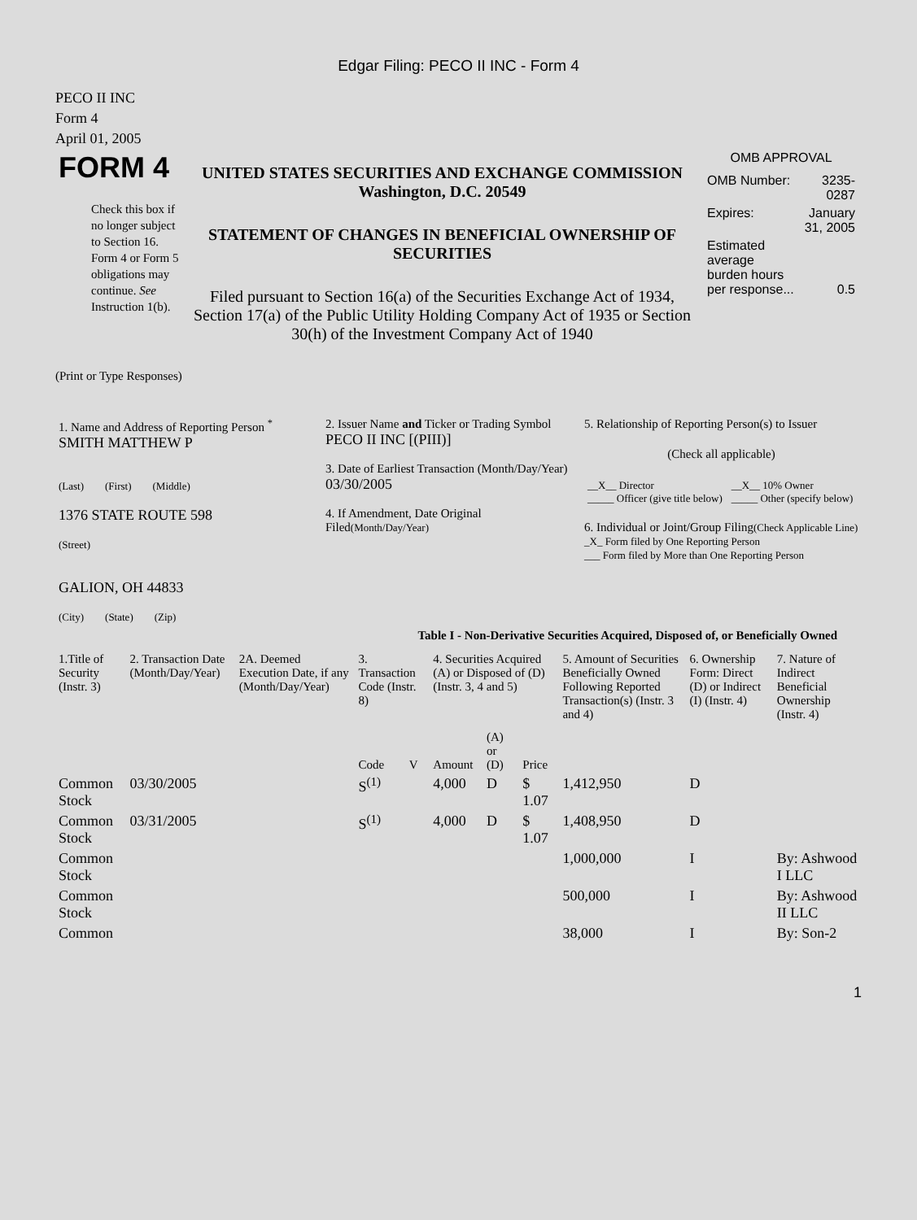Edgar Filing: PECO II INC - Form 4
PECO II INC
Form 4
April 01, 2005
| FORM 4 Check this box if no longer subject to Section 16. Form 4 or Form 5 obligations may continue. See Instruction 1(b). | UNITED STATES SECURITIES AND EXCHANGE COMMISSION Washington, D.C. 20549 STATEMENT OF CHANGES IN BENEFICIAL OWNERSHIP OF SECURITIES Filed pursuant to Section 16(a) of the Securities Exchange Act of 1934, Section 17(a) of the Public Utility Holding Company Act of 1935 or Section 30(h) of the Investment Company Act of 1940 | OMB APPROVAL / OMB Number: / 3235-0287 / / Expires: / January 31, 2005 / / Estimated average burden hours per response... / 0.5 / |
(Print or Type Responses)
| 1. Name and Address of Reporting Person <sup>*</sup> SMITH MATTHEW P (Last) (First) (Middle) 1376 STATE ROUTE 598 (Street) GALION, OH 44833 (City) (State) (Zip) | 2. Issuer Name and Ticker or Trading Symbol PECO II INC [(PIII)] 3. Date of Earliest Transaction (Month/Day/Year) 03/30/2005 4. If Amendment, Date Original Filed (Month/Day/Year) | 5. Relationship of Reporting Person(s) to Issuer (Check all applicable) / __X__ Director _____ Officer (give title below) / __X__ 10% Owner _____ Other (specify below) / 6. Individual or Joint/Group Filing (Check Applicable Line) _X_ Form filed by One Reporting Person ___ Form filed by More than One Reporting Person |
Table I - Non-Derivative Securities Acquired, Disposed of, or Beneficially Owned
| 1.Title of Security (Instr. 3) | 2. Transaction Date (Month/Day/Year) | 2A. Deemed Execution Date, if any (Month/Day/Year) | 3. Transaction Code (Instr. 8) | | 4. Securities Acquired (A) or Disposed of (D) (Instr. 3, 4 and 5) | | | 5. Amount of Securities Beneficially Owned Following Reported Transaction(s) (Instr. 3 and 4) | 6. Ownership Form: Direct (D) or Indirect (I) (Instr. 4) | 7. Nature of Indirect Beneficial Ownership (Instr. 4) |
| --- | --- | --- | --- | --- | --- | --- | --- | --- | --- | --- |
| | | | Code | V | Amount | (A) or (D) | Price | | | |
| Common Stock | 03/30/2005 | | S<sup>(1)</sup> | | 4,000 | D | $ 1.07 | 1,412,950 | D | |
| Common Stock | 03/31/2005 | | S<sup>(1)</sup> | | 4,000 | D | $ 1.07 | 1,408,950 | D | |
| Common Stock | | | | | | | | 1,000,000 | I | By: Ashwood I LLC |
| Common Stock | | | | | | | | 500,000 | I | By: Ashwood II LLC |
| Common | | | | | | | | 38,000 | I | By: Son-2 |
1